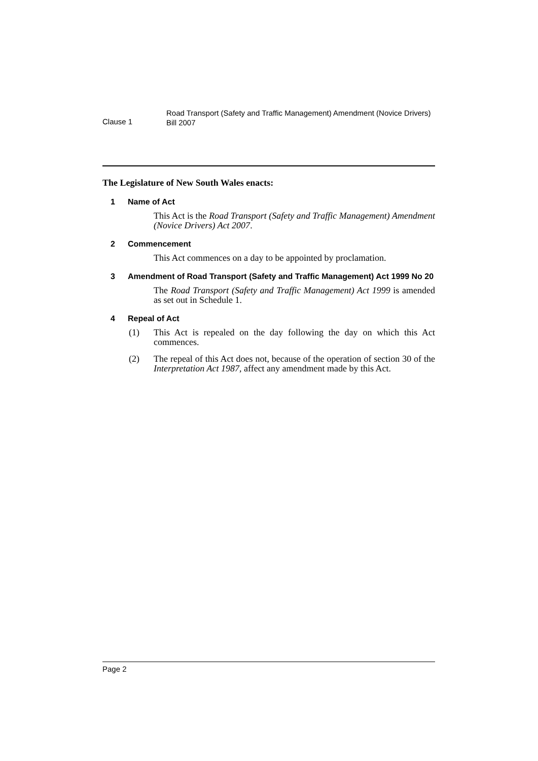Clause 1
Road Transport (Safety and Traffic Management) Amendment (Novice Drivers) Bill 2007
The Legislature of New South Wales enacts:
1 Name of Act
This Act is the Road Transport (Safety and Traffic Management) Amendment (Novice Drivers) Act 2007.
2 Commencement
This Act commences on a day to be appointed by proclamation.
3 Amendment of Road Transport (Safety and Traffic Management) Act 1999 No 20
The Road Transport (Safety and Traffic Management) Act 1999 is amended as set out in Schedule 1.
4 Repeal of Act
(1) This Act is repealed on the day following the day on which this Act commences.
(2) The repeal of this Act does not, because of the operation of section 30 of the Interpretation Act 1987, affect any amendment made by this Act.
Page 2